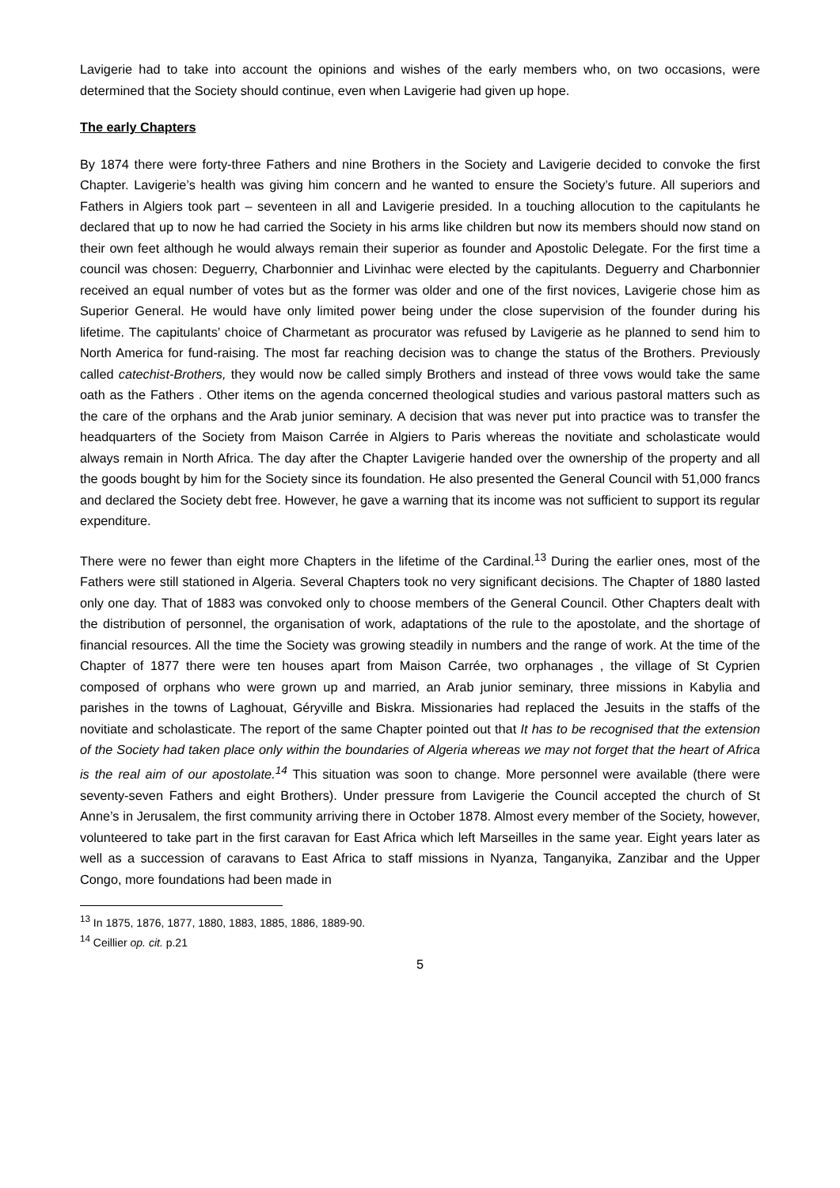Lavigerie had to take into account the opinions and wishes of the early members who, on two occasions, were determined that the Society should continue, even when Lavigerie had given up hope.
The early Chapters
By 1874 there were forty-three Fathers and nine Brothers in the Society and Lavigerie decided to convoke the first Chapter. Lavigerie’s health was giving him concern and he wanted to ensure the Society’s future. All superiors and Fathers in Algiers took part – seventeen in all and Lavigerie presided. In a touching allocution to the capitulants he declared that up to now he had carried the Society in his arms like children but now its members should now stand on their own feet although he would always remain their superior as founder and Apostolic Delegate. For the first time a council was chosen: Deguerry, Charbonnier and Livinhac were elected by the capitulants. Deguerry and Charbonnier received an equal number of votes but as the former was older and one of the first novices, Lavigerie chose him as Superior General. He would have only limited power being under the close supervision of the founder during his lifetime. The capitulants’ choice of Charmetant as procurator was refused by Lavigerie as he planned to send him to North America for fund-raising. The most far reaching decision was to change the status of the Brothers. Previously called catechist-Brothers, they would now be called simply Brothers and instead of three vows would take the same oath as the Fathers . Other items on the agenda concerned theological studies and various pastoral matters such as the care of the orphans and the Arab junior seminary. A decision that was never put into practice was to transfer the headquarters of the Society from Maison Carrée in Algiers to Paris whereas the novitiate and scholasticate would always remain in North Africa. The day after the Chapter Lavigerie handed over the ownership of the property and all the goods bought by him for the Society since its foundation. He also presented the General Council with 51,000 francs and declared the Society debt free. However, he gave a warning that its income was not sufficient to support its regular expenditure.
There were no fewer than eight more Chapters in the lifetime of the Cardinal.<sup>13</sup> During the earlier ones, most of the Fathers were still stationed in Algeria. Several Chapters took no very significant decisions. The Chapter of 1880 lasted only one day. That of 1883 was convoked only to choose members of the General Council. Other Chapters dealt with the distribution of personnel, the organisation of work, adaptations of the rule to the apostolate, and the shortage of financial resources. All the time the Society was growing steadily in numbers and the range of work. At the time of the Chapter of 1877 there were ten houses apart from Maison Carrée, two orphanages , the village of St Cyprien composed of orphans who were grown up and married, an Arab junior seminary, three missions in Kabylia and parishes in the towns of Laghouat, Géryville and Biskra. Missionaries had replaced the Jesuits in the staffs of the novitiate and scholasticate. The report of the same Chapter pointed out that It has to be recognised that the extension of the Society had taken place only within the boundaries of Algeria whereas we may not forget that the heart of Africa is the real aim of our apostolate.<sup>14</sup> This situation was soon to change. More personnel were available (there were seventy-seven Fathers and eight Brothers). Under pressure from Lavigerie the Council accepted the church of St Anne’s in Jerusalem, the first community arriving there in October 1878. Almost every member of the Society, however, volunteered to take part in the first caravan for East Africa which left Marseilles in the same year. Eight years later as well as a succession of caravans to East Africa to staff missions in Nyanza, Tanganyika, Zanzibar and the Upper Congo, more foundations had been made in
<sup>13</sup> In 1875, 1876, 1877, 1880, 1883, 1885, 1886, 1889-90.
<sup>14</sup> Ceillier op. cit. p.21
5